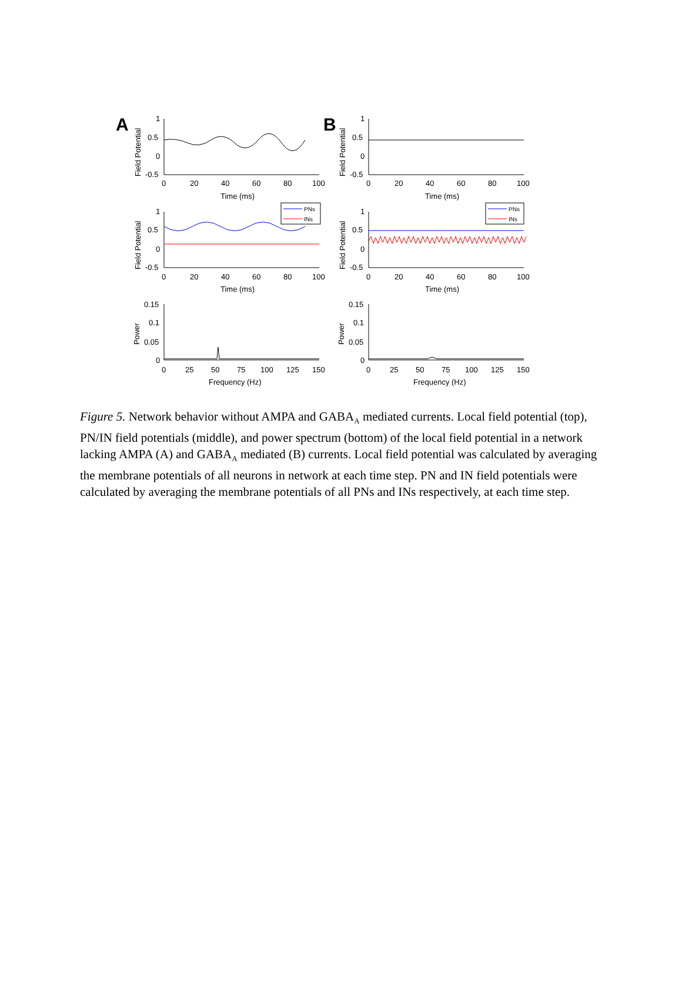A
B
1
0.5
0
-0.5
0
20
40
60
80
100
Time (ms)
1
0.5
0
-0.5
0
20
40
60
80
100
Time (ms)
1
0.5
0
-0.5
0
20
40
60
80
100
Time (ms)
1
0.5
0
-0.5
0
20
40
60
80
100
Time (ms)
0.15
0.1
0.05
0
0
25
50
75
100
125
150
Frequency (Hz)
0.15
0.1
0.05
0
0
25
50
75
100
125
150
Frequency (Hz)
Field Potential
Field Potential
Field Potential
Field Potential
Power
Power
PNs
INs
PNs
INs
Figure 5. Network behavior without AMPA and GABA<sub>A</sub> mediated currents. Local field potential (top), PN/IN field potentials (middle), and power spectrum (bottom) of the local field potential in a network lacking AMPA (A) and GABA<sub>A</sub> mediated (B) currents. Local field potential was calculated by averaging the membrane potentials of all neurons in network at each time step. PN and IN field potentials were calculated by averaging the membrane potentials of all PNs and INs respectively, at each time step.